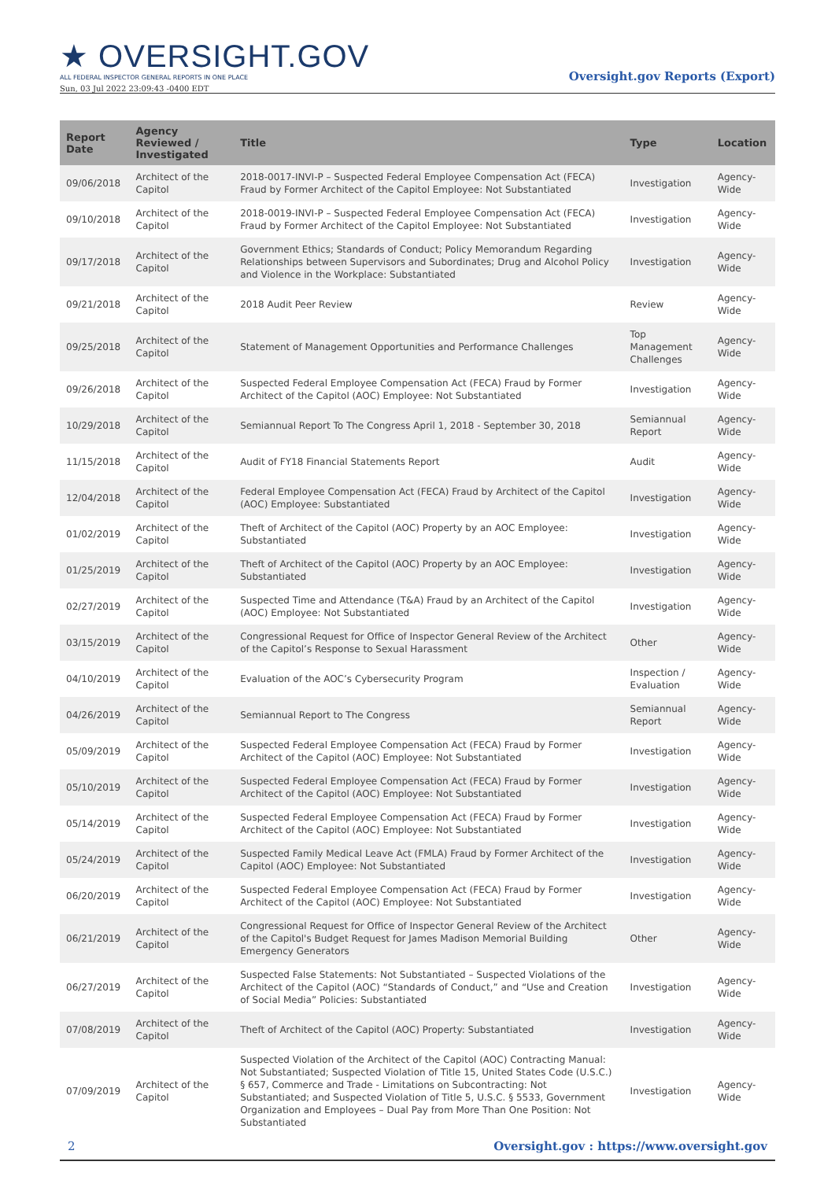★ OVERSIGHT.GOV
ALL FEDERAL INSPECTOR GENERAL REPORTS IN ONE PLACE
Sun, 03 Jul 2022 23:09:43 -0400 EDT
Oversight.gov Reports (Export)
| Report Date | Agency Reviewed / Investigated | Title | Type | Location |
| --- | --- | --- | --- | --- |
| 09/06/2018 | Architect of the Capitol | 2018-0017-INVI-P – Suspected Federal Employee Compensation Act (FECA) Fraud by Former Architect of the Capitol Employee: Not Substantiated | Investigation | Agency-Wide |
| 09/10/2018 | Architect of the Capitol | 2018-0019-INVI-P – Suspected Federal Employee Compensation Act (FECA) Fraud by Former Architect of the Capitol Employee: Not Substantiated | Investigation | Agency-Wide |
| 09/17/2018 | Architect of the Capitol | Government Ethics; Standards of Conduct; Policy Memorandum Regarding Relationships between Supervisors and Subordinates; Drug and Alcohol Policy and Violence in the Workplace: Substantiated | Investigation | Agency-Wide |
| 09/21/2018 | Architect of the Capitol | 2018 Audit Peer Review | Review | Agency-Wide |
| 09/25/2018 | Architect of the Capitol | Statement of Management Opportunities and Performance Challenges | Top Management Challenges | Agency-Wide |
| 09/26/2018 | Architect of the Capitol | Suspected Federal Employee Compensation Act (FECA) Fraud by Former Architect of the Capitol (AOC) Employee: Not Substantiated | Investigation | Agency-Wide |
| 10/29/2018 | Architect of the Capitol | Semiannual Report To The Congress April 1, 2018 - September 30, 2018 | Semiannual Report | Agency-Wide |
| 11/15/2018 | Architect of the Capitol | Audit of FY18 Financial Statements Report | Audit | Agency-Wide |
| 12/04/2018 | Architect of the Capitol | Federal Employee Compensation Act (FECA) Fraud by Architect of the Capitol (AOC) Employee: Substantiated | Investigation | Agency-Wide |
| 01/02/2019 | Architect of the Capitol | Theft of Architect of the Capitol (AOC) Property by an AOC Employee: Substantiated | Investigation | Agency-Wide |
| 01/25/2019 | Architect of the Capitol | Theft of Architect of the Capitol (AOC) Property by an AOC Employee: Substantiated | Investigation | Agency-Wide |
| 02/27/2019 | Architect of the Capitol | Suspected Time and Attendance (T&A) Fraud by an Architect of the Capitol (AOC) Employee: Not Substantiated | Investigation | Agency-Wide |
| 03/15/2019 | Architect of the Capitol | Congressional Request for Office of Inspector General Review of the Architect of the Capitol’s Response to Sexual Harassment | Other | Agency-Wide |
| 04/10/2019 | Architect of the Capitol | Evaluation of the AOC’s Cybersecurity Program | Inspection / Evaluation | Agency-Wide |
| 04/26/2019 | Architect of the Capitol | Semiannual Report to The Congress | Semiannual Report | Agency-Wide |
| 05/09/2019 | Architect of the Capitol | Suspected Federal Employee Compensation Act (FECA) Fraud by Former Architect of the Capitol (AOC) Employee: Not Substantiated | Investigation | Agency-Wide |
| 05/10/2019 | Architect of the Capitol | Suspected Federal Employee Compensation Act (FECA) Fraud by Former Architect of the Capitol (AOC) Employee: Not Substantiated | Investigation | Agency-Wide |
| 05/14/2019 | Architect of the Capitol | Suspected Federal Employee Compensation Act (FECA) Fraud by Former Architect of the Capitol (AOC) Employee: Not Substantiated | Investigation | Agency-Wide |
| 05/24/2019 | Architect of the Capitol | Suspected Family Medical Leave Act (FMLA) Fraud by Former Architect of the Capitol (AOC) Employee: Not Substantiated | Investigation | Agency-Wide |
| 06/20/2019 | Architect of the Capitol | Suspected Federal Employee Compensation Act (FECA) Fraud by Former Architect of the Capitol (AOC) Employee: Not Substantiated | Investigation | Agency-Wide |
| 06/21/2019 | Architect of the Capitol | Congressional Request for Office of Inspector General Review of the Architect of the Capitol's Budget Request for James Madison Memorial Building Emergency Generators | Other | Agency-Wide |
| 06/27/2019 | Architect of the Capitol | Suspected False Statements: Not Substantiated – Suspected Violations of the Architect of the Capitol (AOC) “Standards of Conduct,” and “Use and Creation of Social Media” Policies: Substantiated | Investigation | Agency-Wide |
| 07/08/2019 | Architect of the Capitol | Theft of Architect of the Capitol (AOC) Property: Substantiated | Investigation | Agency-Wide |
| 07/09/2019 | Architect of the Capitol | Suspected Violation of the Architect of the Capitol (AOC) Contracting Manual: Not Substantiated; Suspected Violation of Title 15, United States Code (U.S.C.) § 657, Commerce and Trade - Limitations on Subcontracting: Not Substantiated; and Suspected Violation of Title 5, U.S.C. § 5533, Government Organization and Employees – Dual Pay from More Than One Position: Not Substantiated | Investigation | Agency-Wide |
2 Oversight.gov : https://www.oversight.gov